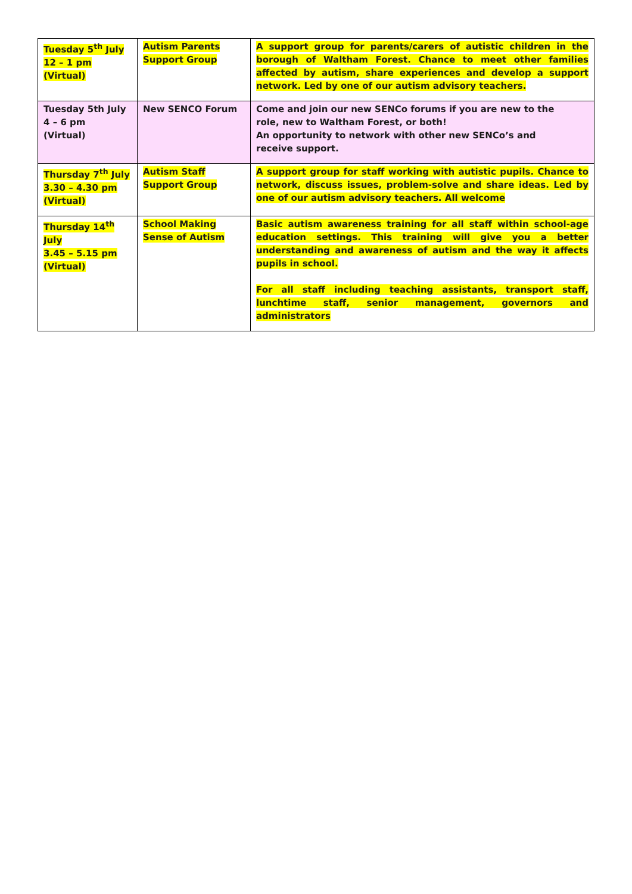| Tuesday 5<sup>th</sup> July 12 – 1 pm (Virtual) | Autism Parents Support Group | A support group for parents/carers of autistic children in the borough of Waltham Forest. Chance to meet other families affected by autism, share experiences and develop a support network. Led by one of our autism advisory teachers. |
| Tuesday 5th July 4 – 6 pm (Virtual) | New SENCO Forum | Come and join our new SENCo forums if you are new to the role, new to Waltham Forest, or both! An opportunity to network with other new SENCo’s and receive support. |
| Thursday 7<sup>th</sup> July 3.30 – 4.30 pm (Virtual) | Autism Staff Support Group | A support group for staff working with autistic pupils. Chance to network, discuss issues, problem-solve and share ideas. Led by one of our autism advisory teachers. All welcome |
| Thursday 14<sup>th</sup> July 3.45 – 5.15 pm (Virtual) | School Making Sense of Autism | Basic autism awareness training for all staff within school-age education settings. This training will give you a better understanding and awareness of autism and the way it affects pupils in school. For all staff including teaching assistants, transport staff, lunchtime staff, senior management, governors and administrators |